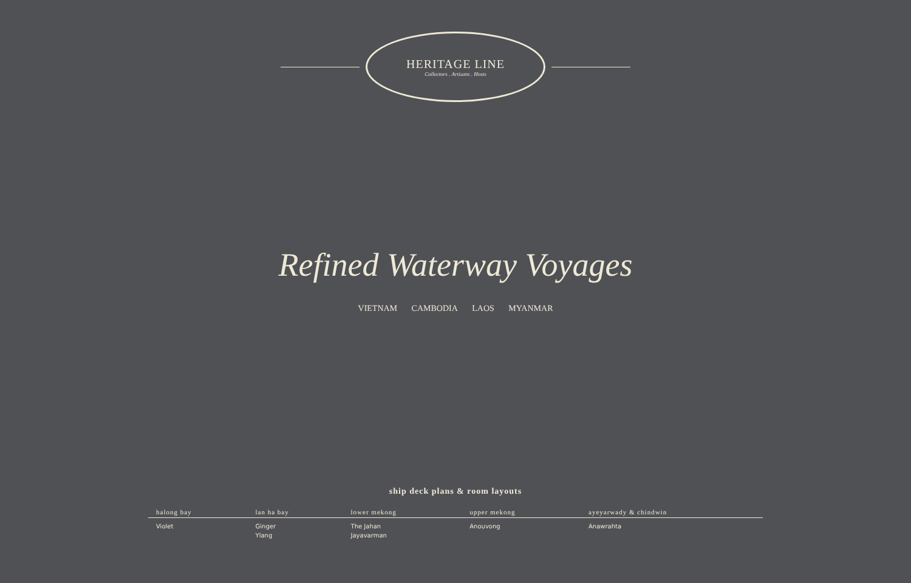HERITAGE LINE
Collectors . Artisans . Hosts
Refined Waterway Voyages
VIETNAM CAMBODIA LAOS MYANMAR
ship deck plans & room layouts
| halong bay | lan ha bay | lower mekong | upper mekong | ayeyarwady & chindwin |
| --- | --- | --- | --- | --- |
| Violet | Ginger Ylang | The Jahan Jayavarman | Anouvong | Anawrahta |